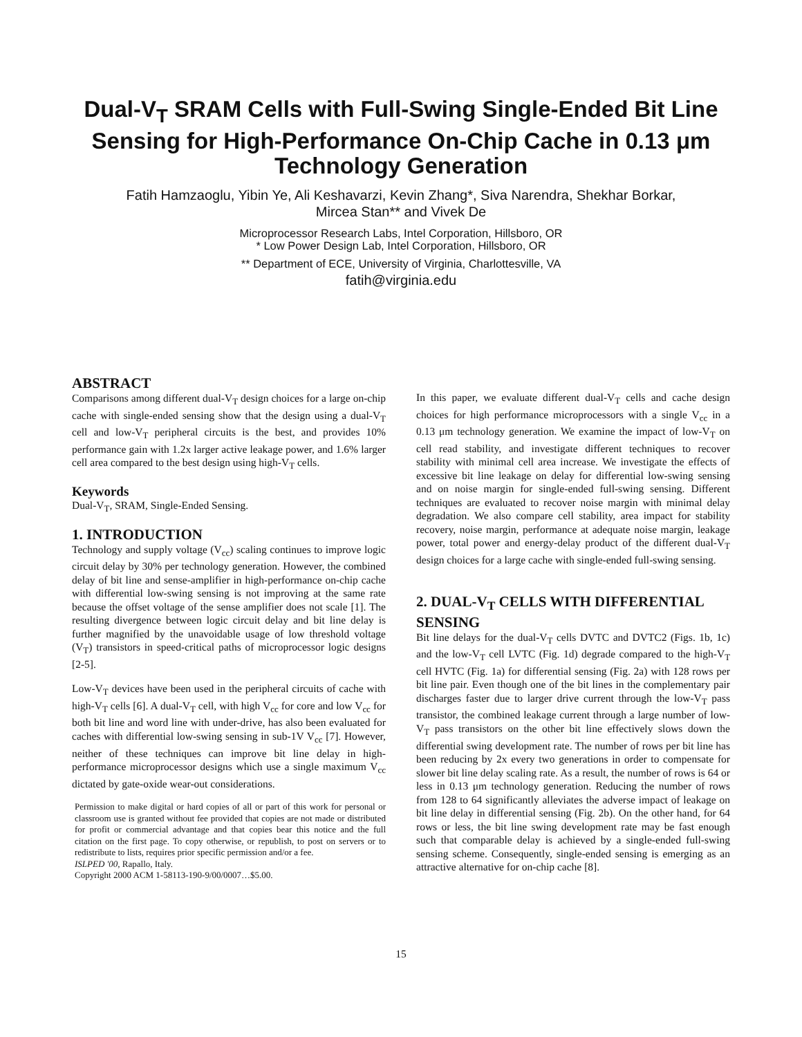Dual-V<sub>T</sub> SRAM Cells with Full-Swing Single-Ended Bit Line Sensing for High-Performance On-Chip Cache in 0.13 μm Technology Generation
Fatih Hamzaoglu, Yibin Ye, Ali Keshavarzi, Kevin Zhang*, Siva Narendra, Shekhar Borkar,
Mircea Stan** and Vivek De
Microprocessor Research Labs, Intel Corporation, Hillsboro, OR
* Low Power Design Lab, Intel Corporation, Hillsboro, OR
** Department of ECE, University of Virginia, Charlottesville, VA
fatih@virginia.edu
ABSTRACT
Comparisons among different dual-V<sub>T</sub> design choices for a large on-chip cache with single-ended sensing show that the design using a dual-V<sub>T</sub> cell and low-V<sub>T</sub> peripheral circuits is the best, and provides 10% performance gain with 1.2x larger active leakage power, and 1.6% larger cell area compared to the best design using high-V<sub>T</sub> cells.
Keywords
Dual-V<sub>T</sub>, SRAM, Single-Ended Sensing.
1. INTRODUCTION
Technology and supply voltage (V<sub>cc</sub>) scaling continues to improve logic circuit delay by 30% per technology generation. However, the combined delay of bit line and sense-amplifier in high-performance on-chip cache with differential low-swing sensing is not improving at the same rate because the offset voltage of the sense amplifier does not scale [1]. The resulting divergence between logic circuit delay and bit line delay is further magnified by the unavoidable usage of low threshold voltage (V<sub>T</sub>) transistors in speed-critical paths of microprocessor logic designs [2-5].
Low-V<sub>T</sub> devices have been used in the peripheral circuits of cache with high-V<sub>T</sub> cells [6]. A dual-V<sub>T</sub> cell, with high V<sub>cc</sub> for core and low V<sub>cc</sub> for both bit line and word line with under-drive, has also been evaluated for caches with differential low-swing sensing in sub-1V V<sub>cc</sub> [7]. However, neither of these techniques can improve bit line delay in high-performance microprocessor designs which use a single maximum V<sub>cc</sub> dictated by gate-oxide wear-out considerations.
Permission to make digital or hard copies of all or part of this work for personal or classroom use is granted without fee provided that copies are not made or distributed for profit or commercial advantage and that copies bear this notice and the full citation on the first page. To copy otherwise, or republish, to post on servers or to redistribute to lists, requires prior specific permission and/or a fee.
ISLPED '00, Rapallo, Italy.
Copyright 2000 ACM 1-58113-190-9/00/0007…$5.00.
In this paper, we evaluate different dual-V<sub>T</sub> cells and cache design choices for high performance microprocessors with a single V<sub>cc</sub> in a 0.13 μm technology generation. We examine the impact of low-V<sub>T</sub> on cell read stability, and investigate different techniques to recover stability with minimal cell area increase. We investigate the effects of excessive bit line leakage on delay for differential low-swing sensing and on noise margin for single-ended full-swing sensing. Different techniques are evaluated to recover noise margin with minimal delay degradation. We also compare cell stability, area impact for stability recovery, noise margin, performance at adequate noise margin, leakage power, total power and energy-delay product of the different dual-V<sub>T</sub> design choices for a large cache with single-ended full-swing sensing.
2. DUAL-V<sub>T</sub> CELLS WITH DIFFERENTIAL SENSING
Bit line delays for the dual-V<sub>T</sub> cells DVTC and DVTC2 (Figs. 1b, 1c) and the low-V<sub>T</sub> cell LVTC (Fig. 1d) degrade compared to the high-V<sub>T</sub> cell HVTC (Fig. 1a) for differential sensing (Fig. 2a) with 128 rows per bit line pair. Even though one of the bit lines in the complementary pair discharges faster due to larger drive current through the low-V<sub>T</sub> pass transistor, the combined leakage current through a large number of low-V<sub>T</sub> pass transistors on the other bit line effectively slows down the differential swing development rate. The number of rows per bit line has been reducing by 2x every two generations in order to compensate for slower bit line delay scaling rate. As a result, the number of rows is 64 or less in 0.13 μm technology generation. Reducing the number of rows from 128 to 64 significantly alleviates the adverse impact of leakage on bit line delay in differential sensing (Fig. 2b). On the other hand, for 64 rows or less, the bit line swing development rate may be fast enough such that comparable delay is achieved by a single-ended full-swing sensing scheme. Consequently, single-ended sensing is emerging as an attractive alternative for on-chip cache [8].
15